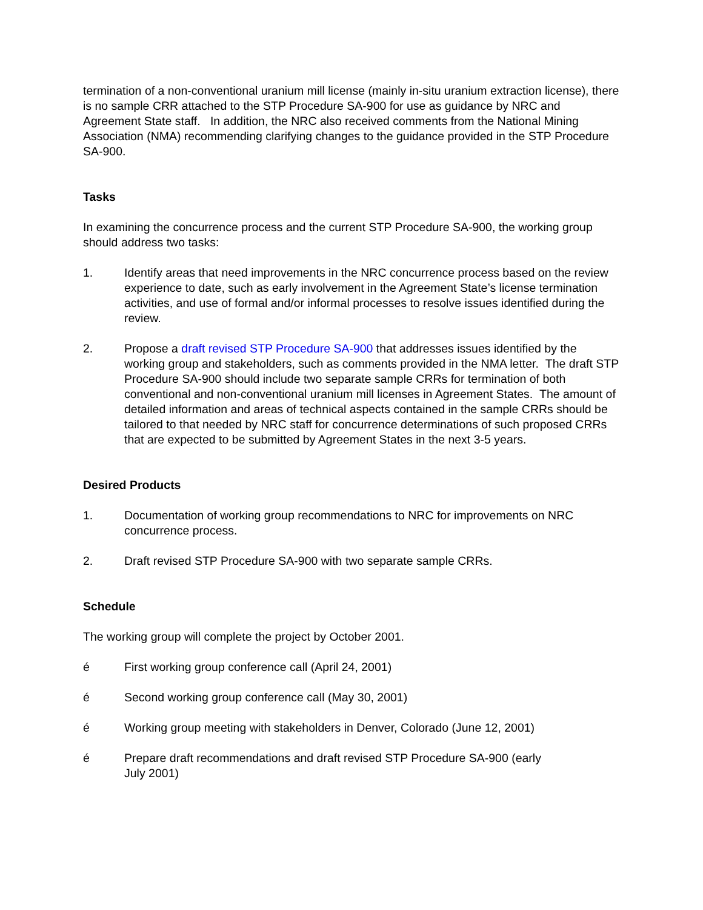termination of a non-conventional uranium mill license (mainly in-situ uranium extraction license), there is no sample CRR attached to the STP Procedure SA-900 for use as guidance by NRC and Agreement State staff. In addition, the NRC also received comments from the National Mining Association (NMA) recommending clarifying changes to the guidance provided in the STP Procedure SA-900.
Tasks
In examining the concurrence process and the current STP Procedure SA-900, the working group should address two tasks:
1. Identify areas that need improvements in the NRC concurrence process based on the review experience to date, such as early involvement in the Agreement State’s license termination activities, and use of formal and/or informal processes to resolve issues identified during the review.
2. Propose a draft revised STP Procedure SA-900 that addresses issues identified by the working group and stakeholders, such as comments provided in the NMA letter. The draft STP Procedure SA-900 should include two separate sample CRRs for termination of both conventional and non-conventional uranium mill licenses in Agreement States. The amount of detailed information and areas of technical aspects contained in the sample CRRs should be tailored to that needed by NRC staff for concurrence determinations of such proposed CRRs that are expected to be submitted by Agreement States in the next 3-5 years.
Desired Products
1. Documentation of working group recommendations to NRC for improvements on NRC concurrence process.
2. Draft revised STP Procedure SA-900 with two separate sample CRRs.
Schedule
The working group will complete the project by October 2001.
é First working group conference call (April 24, 2001)
é Second working group conference call (May 30, 2001)
é Working group meeting with stakeholders in Denver, Colorado (June 12, 2001)
é Prepare draft recommendations and draft revised STP Procedure SA-900 (early
July 2001)